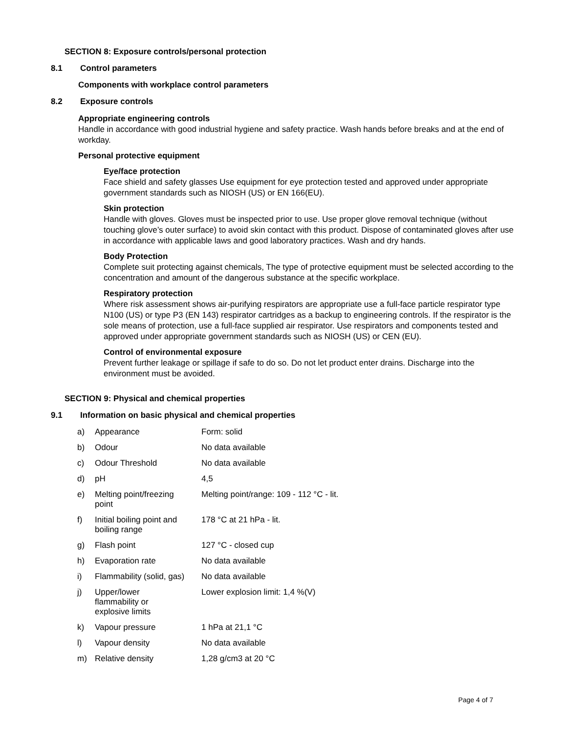SECTION 8: Exposure controls/personal protection
8.1 Control parameters
Components with workplace control parameters
8.2 Exposure controls
Appropriate engineering controls
Handle in accordance with good industrial hygiene and safety practice. Wash hands before breaks and at the end of workday.
Personal protective equipment
Eye/face protection
Face shield and safety glasses Use equipment for eye protection tested and approved under appropriate government standards such as NIOSH (US) or EN 166(EU).
Skin protection
Handle with gloves. Gloves must be inspected prior to use. Use proper glove removal technique (without touching glove’s outer surface) to avoid skin contact with this product. Dispose of contaminated gloves after use in accordance with applicable laws and good laboratory practices. Wash and dry hands.
Body Protection
Complete suit protecting against chemicals, The type of protective equipment must be selected according to the concentration and amount of the dangerous substance at the specific workplace.
Respiratory protection
Where risk assessment shows air-purifying respirators are appropriate use a full-face particle respirator type N100 (US) or type P3 (EN 143) respirator cartridges as a backup to engineering controls. If the respirator is the sole means of protection, use a full-face supplied air respirator. Use respirators and components tested and approved under appropriate government standards such as NIOSH (US) or CEN (EU).
Control of environmental exposure
Prevent further leakage or spillage if safe to do so. Do not let product enter drains. Discharge into the environment must be avoided.
SECTION 9: Physical and chemical properties
9.1 Information on basic physical and chemical properties
| a) | Appearance | Form: solid |
| b) | Odour | No data available |
| c) | Odour Threshold | No data available |
| d) | pH | 4,5 |
| e) | Melting point/freezing point | Melting point/range: 109 - 112 °C - lit. |
| f) | Initial boiling point and boiling range | 178 °C at 21 hPa - lit. |
| g) | Flash point | 127 °C - closed cup |
| h) | Evaporation rate | No data available |
| i) | Flammability (solid, gas) | No data available |
| j) | Upper/lower flammability or explosive limits | Lower explosion limit: 1,4 %(V) |
| k) | Vapour pressure | 1 hPa at 21,1 °C |
| l) | Vapour density | No data available |
| m) | Relative density | 1,28 g/cm3 at 20 °C |
Page 4 of 7